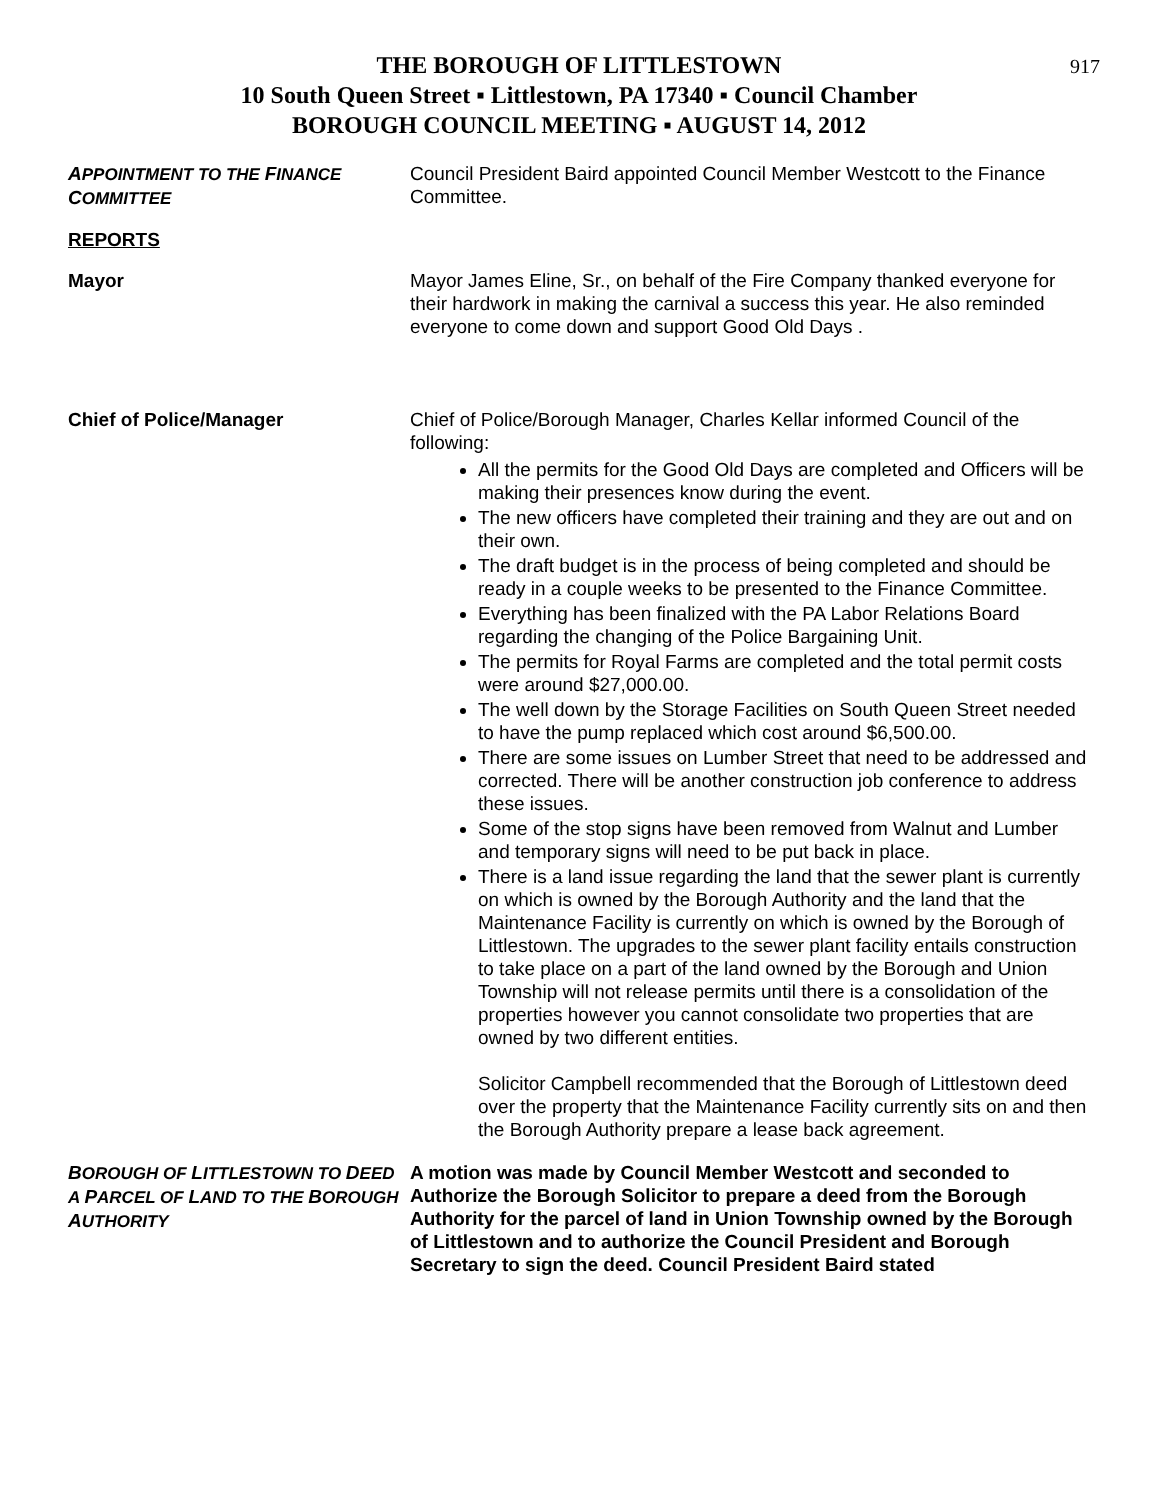917
THE BOROUGH OF LITTLESTOWN
10 South Queen Street ▪ Littlestown, PA 17340 ▪ Council Chamber
BOROUGH COUNCIL MEETING ▪ AUGUST 14, 2012
APPOINTMENT TO THE FINANCE COMMITTEE
Council President Baird appointed Council Member Westcott to the Finance Committee.
REPORTS
Mayor Mayor James Eline, Sr., on behalf of the Fire Company thanked everyone for their hardwork in making the carnival a success this year. He also reminded everyone to come down and support Good Old Days .
Chief of Police/Manager Chief of Police/Borough Manager, Charles Kellar informed Council of the following:
All the permits for the Good Old Days are completed and Officers will be making their presences know during the event.
The new officers have completed their training and they are out and on their own.
The draft budget is in the process of being completed and should be ready in a couple weeks to be presented to the Finance Committee.
Everything has been finalized with the PA Labor Relations Board regarding the changing of the Police Bargaining Unit.
The permits for Royal Farms are completed and the total permit costs were around $27,000.00.
The well down by the Storage Facilities on South Queen Street needed to have the pump replaced which cost around $6,500.00.
There are some issues on Lumber Street that need to be addressed and corrected. There will be another construction job conference to address these issues.
Some of the stop signs have been removed from Walnut and Lumber and temporary signs will need to be put back in place.
There is a land issue regarding the land that the sewer plant is currently on which is owned by the Borough Authority and the land that the Maintenance Facility is currently on which is owned by the Borough of Littlestown. The upgrades to the sewer plant facility entails construction to take place on a part of the land owned by the Borough and Union Township will not release permits until there is a consolidation of the properties however you cannot consolidate two properties that are owned by two different entities.
Solicitor Campbell recommended that the Borough of Littlestown deed over the property that the Maintenance Facility currently sits on and then the Borough Authority prepare a lease back agreement.
BOROUGH OF LITTLESTOWN TO DEED A PARCEL OF LAND TO THE BOROUGH AUTHORITY
A motion was made by Council Member Westcott and seconded to Authorize the Borough Solicitor to prepare a deed from the Borough Authority for the parcel of land in Union Township owned by the Borough of Littlestown and to authorize the Council President and Borough Secretary to sign the deed. Council President Baird stated